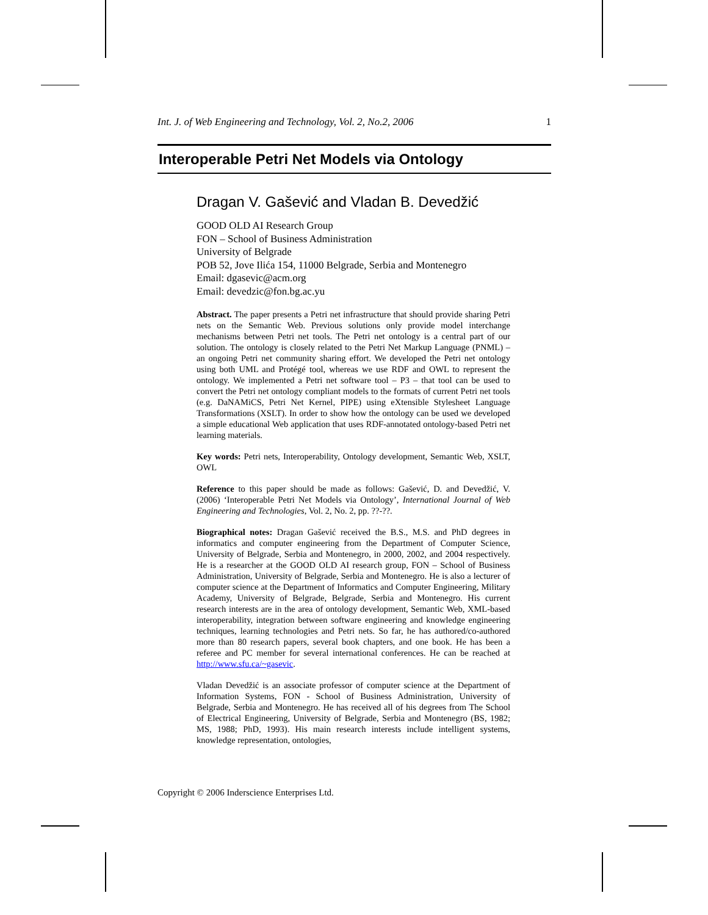Int. J. of Web Engineering and Technology, Vol. 2, No.2, 2006 1
Interoperable Petri Net Models via Ontology
Dragan V. Gašević and Vladan B. Devedžić
GOOD OLD AI Research Group
FON – School of Business Administration
University of Belgrade
POB 52, Jove Ilića 154, 11000 Belgrade, Serbia and Montenegro
Email: dgasevic@acm.org
Email: devedzic@fon.bg.ac.yu
Abstract. The paper presents a Petri net infrastructure that should provide sharing Petri nets on the Semantic Web. Previous solutions only provide model interchange mechanisms between Petri net tools. The Petri net ontology is a central part of our solution. The ontology is closely related to the Petri Net Markup Language (PNML) – an ongoing Petri net community sharing effort. We developed the Petri net ontology using both UML and Protégé tool, whereas we use RDF and OWL to represent the ontology. We implemented a Petri net software tool – P3 – that tool can be used to convert the Petri net ontology compliant models to the formats of current Petri net tools (e.g. DaNAMiCS, Petri Net Kernel, PIPE) using eXtensible Stylesheet Language Transformations (XSLT). In order to show how the ontology can be used we developed a simple educational Web application that uses RDF-annotated ontology-based Petri net learning materials.
Key words: Petri nets, Interoperability, Ontology development, Semantic Web, XSLT, OWL
Reference to this paper should be made as follows: Gašević, D. and Devedžić, V. (2006) ‘Interoperable Petri Net Models via Ontology’, International Journal of Web Engineering and Technologies, Vol. 2, No. 2, pp. ??-??.
Biographical notes: Dragan Gašević received the B.S., M.S. and PhD degrees in informatics and computer engineering from the Department of Computer Science, University of Belgrade, Serbia and Montenegro, in 2000, 2002, and 2004 respectively. He is a researcher at the GOOD OLD AI research group, FON – School of Business Administration, University of Belgrade, Serbia and Montenegro. He is also a lecturer of computer science at the Department of Informatics and Computer Engineering, Military Academy, University of Belgrade, Belgrade, Serbia and Montenegro. His current research interests are in the area of ontology development, Semantic Web, XML-based interoperability, integration between software engineering and knowledge engineering techniques, learning technologies and Petri nets. So far, he has authored/co-authored more than 80 research papers, several book chapters, and one book. He has been a referee and PC member for several international conferences. He can be reached at http://www.sfu.ca/~gasevic.
Vladan Devedžić is an associate professor of computer science at the Department of Information Systems, FON - School of Business Administration, University of Belgrade, Serbia and Montenegro. He has received all of his degrees from The School of Electrical Engineering, University of Belgrade, Serbia and Montenegro (BS, 1982; MS, 1988; PhD, 1993). His main research interests include intelligent systems, knowledge representation, ontologies,
Copyright © 2006 Inderscience Enterprises Ltd.